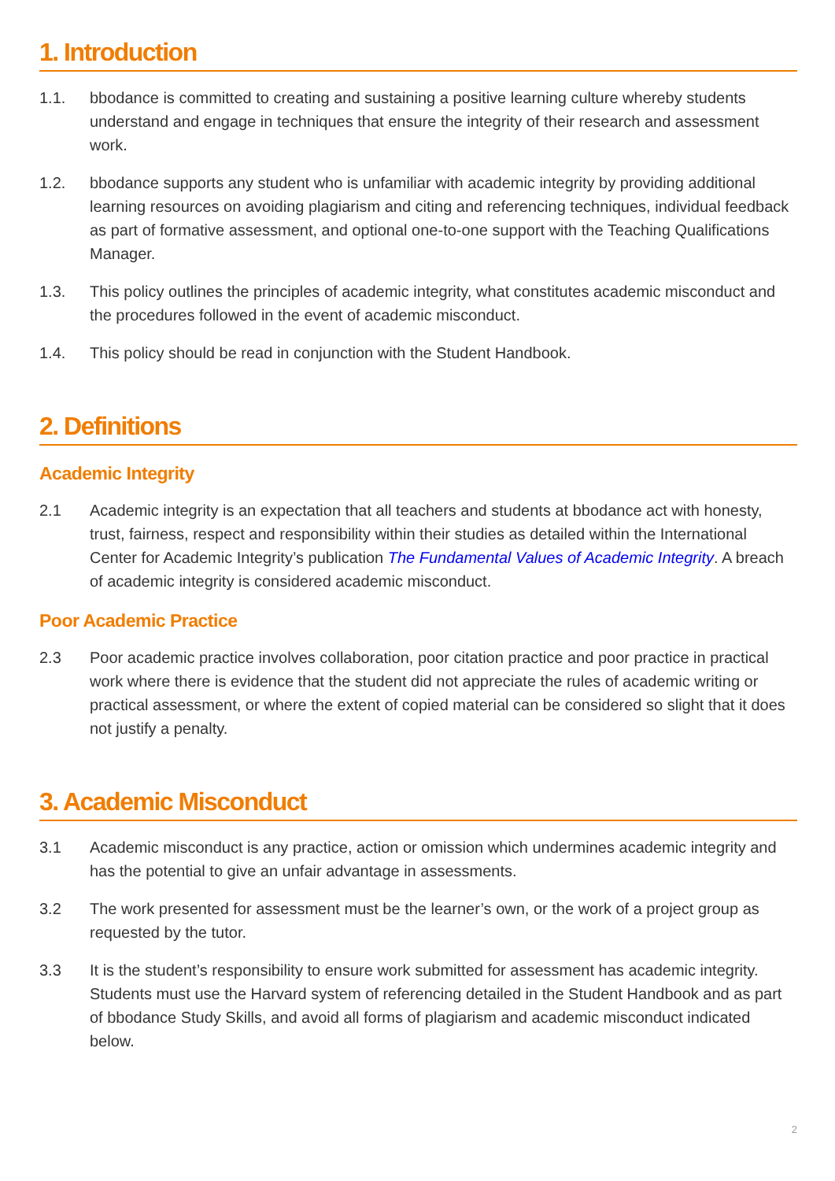1. Introduction
1.1. bbodance is committed to creating and sustaining a positive learning culture whereby students understand and engage in techniques that ensure the integrity of their research and assessment work.
1.2. bbodance supports any student who is unfamiliar with academic integrity by providing additional learning resources on avoiding plagiarism and citing and referencing techniques, individual feedback as part of formative assessment, and optional one-to-one support with the Teaching Qualifications Manager.
1.3. This policy outlines the principles of academic integrity, what constitutes academic misconduct and the procedures followed in the event of academic misconduct.
1.4. This policy should be read in conjunction with the Student Handbook.
2. Definitions
Academic Integrity
2.1 Academic integrity is an expectation that all teachers and students at bbodance act with honesty, trust, fairness, respect and responsibility within their studies as detailed within the International Center for Academic Integrity’s publication The Fundamental Values of Academic Integrity. A breach of academic integrity is considered academic misconduct.
Poor Academic Practice
2.3 Poor academic practice involves collaboration, poor citation practice and poor practice in practical work where there is evidence that the student did not appreciate the rules of academic writing or practical assessment, or where the extent of copied material can be considered so slight that it does not justify a penalty.
3. Academic Misconduct
3.1 Academic misconduct is any practice, action or omission which undermines academic integrity and has the potential to give an unfair advantage in assessments.
3.2 The work presented for assessment must be the learner’s own, or the work of a project group as requested by the tutor.
3.3 It is the student’s responsibility to ensure work submitted for assessment has academic integrity. Students must use the Harvard system of referencing detailed in the Student Handbook and as part of bbodance Study Skills, and avoid all forms of plagiarism and academic misconduct indicated below.
2